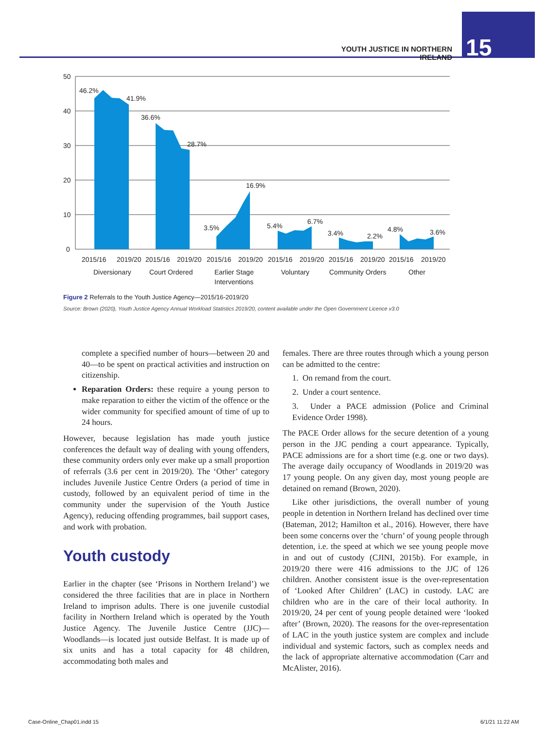YOUTH JUSTICE IN NORTHERN IRELAND
15
50
40
30
20
10
0
46.2%
41.9%
36.6%
28.7%
3.5%
16.9%
5.4%
6.7%
3.4%
2.2%
4.8%
3.6%
2015/16
2019/20
2015/16
2019/20
2015/16
2019/20
2015/16
2019/20
2015/16
2019/20
2015/16
2019/20
Diversionary
Court Ordered
Earlier Stage
Interventions
Voluntary
Community Orders
Other
Figure 2 Referrals to the Youth Justice Agency—2015/16-2019/20
Source: Brown (2020), Youth Justice Agency Annual Workload Statistics 2019/20, content available under the Open Government Licence v3.0
complete a specified number of hours—between 20 and 40—to be spent on practical activities and instruction on citizenship.
Reparation Orders: these require a young person to make reparation to either the victim of the offence or the wider community for specified amount of time of up to 24 hours.
However, because legislation has made youth justice conferences the default way of dealing with young offenders, these community orders only ever make up a small proportion of referrals (3.6 per cent in 2019/20). The ‘Other’ category includes Juvenile Justice Centre Orders (a period of time in custody, followed by an equivalent period of time in the community under the supervision of the Youth Justice Agency), reducing offending programmes, bail support cases, and work with probation.
Youth custody
Earlier in the chapter (see ‘Prisons in Northern Ireland’) we considered the three facilities that are in place in Northern Ireland to imprison adults. There is one juvenile custodial facility in Northern Ireland which is operated by the Youth Justice Agency. The Juvenile Justice Centre (JJC)—Woodlands—is located just outside Belfast. It is made up of six units and has a total capacity for 48 children, accommodating both males and
females. There are three routes through which a young person can be admitted to the centre:
1. On remand from the court.
2. Under a court sentence.
3. Under a PACE admission (Police and Criminal Evidence Order 1998).
The PACE Order allows for the secure detention of a young person in the JJC pending a court appearance. Typically, PACE admissions are for a short time (e.g. one or two days). The average daily occupancy of Woodlands in 2019/20 was 17 young people. On any given day, most young people are detained on remand (Brown, 2020).
Like other jurisdictions, the overall number of young people in detention in Northern Ireland has declined over time (Bateman, 2012; Hamilton et al., 2016). However, there have been some concerns over the ‘churn’ of young people through detention, i.e. the speed at which we see young people move in and out of custody (CJINI, 2015b). For example, in 2019/20 there were 416 admissions to the JJC of 126 children. Another consistent issue is the over-representation of ‘Looked After Children’ (LAC) in custody. LAC are children who are in the care of their local authority. In 2019/20, 24 per cent of young people detained were ‘looked after’ (Brown, 2020). The reasons for the over-representation of LAC in the youth justice system are complex and include individual and systemic factors, such as complex needs and the lack of appropriate alternative accommodation (Carr and McAlister, 2016).
Case-Online_Chap01.indd 15 6/1/21 11:22 AM